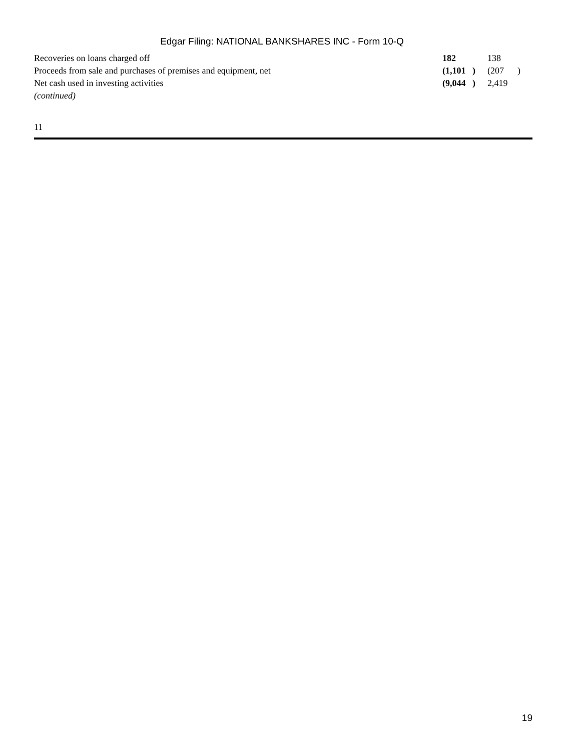Edgar Filing: NATIONAL BANKSHARES INC - Form 10-Q
| Recoveries on loans charged off | 182 | | 138 | |
| Proceeds from sale and purchases of premises and equipment, net | (1,101 | ) | (207 | ) |
| Net cash used in investing activities | (9,044 | ) | 2,419 | |
| (continued) | | | | |
11
19